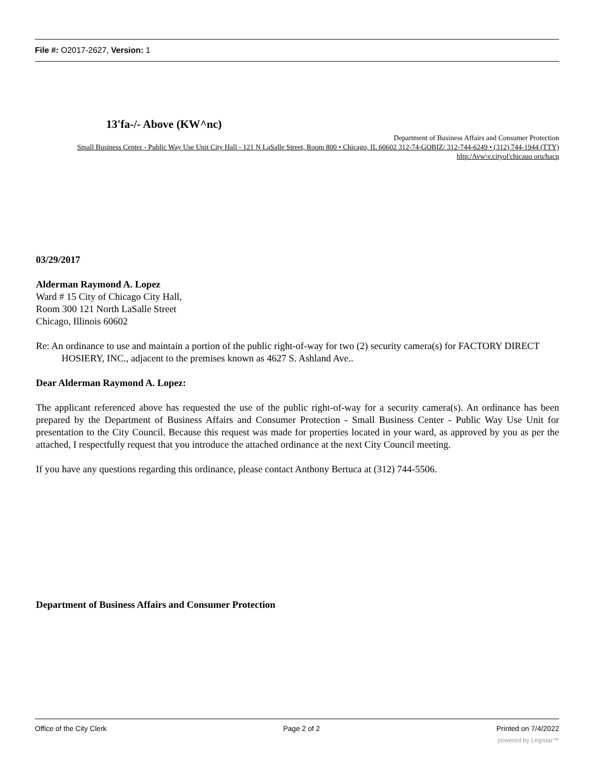File #: O2017-2627, Version: 1
13'fa-/- Above (KW^nc)
Department of Business Affairs and Consumer Protection
Small Business Center - Public Way Use Unit City Hall - 121 N LaSalle Street, Room 800 • Chicago, IL 60602 312-74-GOBIZ/ 312-744-6249 • (312) 744-1944 (TTY)
hltp:/Avw\v.cityol'chicauo oru/hacp
03/29/2017
Alderman Raymond A. Lopez
Ward # 15 City of Chicago City Hall,
Room 300 121 North LaSalle Street
Chicago, Illinois 60602
Re: An ordinance to use and maintain a portion of the public right-of-way for two (2) security camera(s) for FACTORY DIRECT HOSIERY, INC., adjacent to the premises known as 4627 S. Ashland Ave..
Dear Alderman Raymond A. Lopez:
The applicant referenced above has requested the use of the public right-of-way for a security camera(s). An ordinance has been prepared by the Department of Business Affairs and Consumer Protection - Small Business Center - Public Way Use Unit for presentation to the City Council. Because this request was made for properties located in your ward, as approved by you as per the attached, I respectfully request that you introduce the attached ordinance at the next City Council meeting.
If you have any questions regarding this ordinance, please contact Anthony Bertuca at (312) 744-5506.
Department of Business Affairs and Consumer Protection
Office of the City Clerk Page 2 of 2 Printed on 7/4/2022
powered by Legistar™